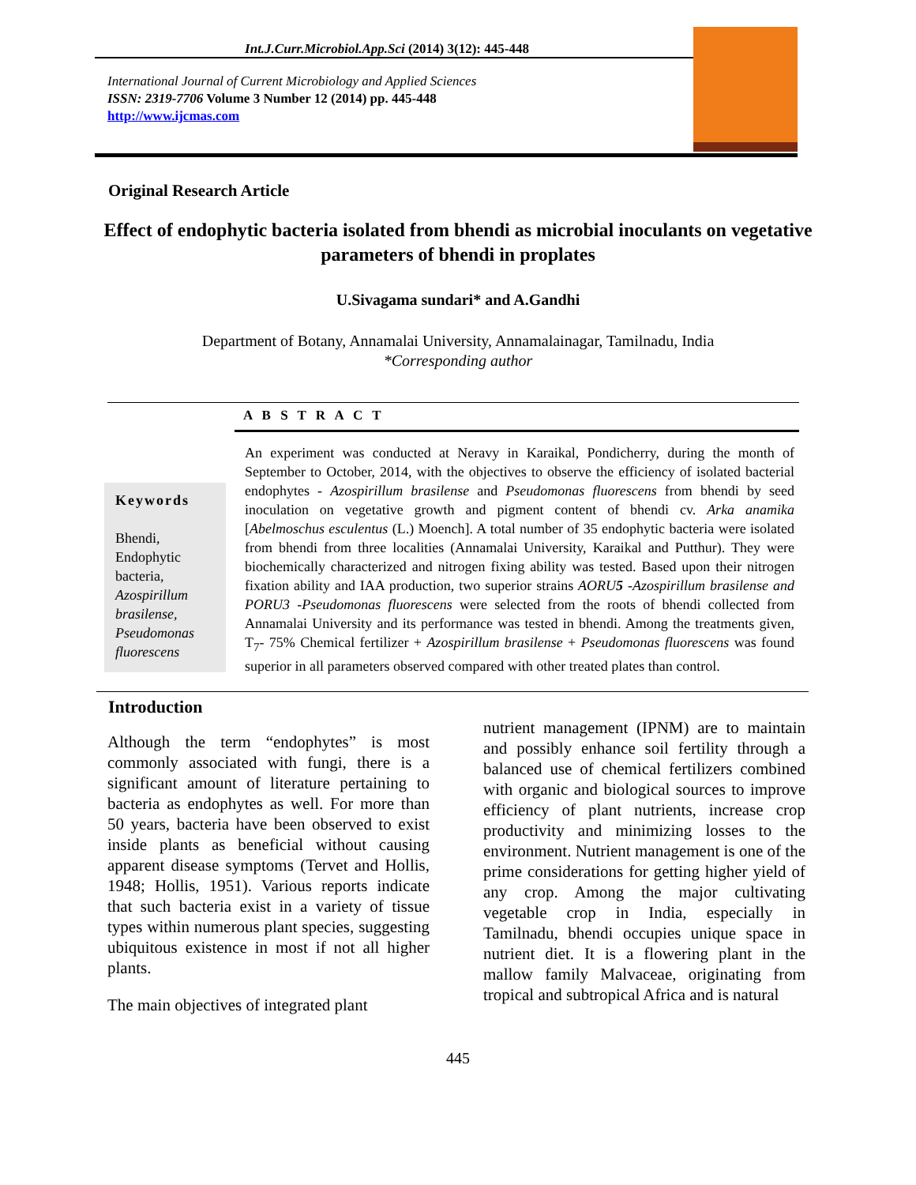Int.J.Curr.Microbiol.App.Sci (2014) 3(12): 445-448
International Journal of Current Microbiology and Applied Sciences
ISSN: 2319-7706 Volume 3 Number 12 (2014) pp. 445-448
http://www.ijcmas.com
Original Research Article
Effect of endophytic bacteria isolated from bhendi as microbial inoculants on vegetative parameters of bhendi in proplates
U.Sivagama sundari* and A.Gandhi
Department of Botany, Annamalai University, Annamalainagar, Tamilnadu, India
*Corresponding author
A B S T R A C T
Keywords
Bhendi, Endophytic bacteria, Azospirillum brasilense, Pseudomonas fluorescens
An experiment was conducted at Neravy in Karaikal, Pondicherry, during the month of September to October, 2014, with the objectives to observe the efficiency of isolated bacterial endophytes - Azospirillum brasilense and Pseudomonas fluorescens from bhendi by seed inoculation on vegetative growth and pigment content of bhendi cv. Arka anamika [Abelmoschus esculentus (L.) Moench]. A total number of 35 endophytic bacteria were isolated from bhendi from three localities (Annamalai University, Karaikal and Putthur). They were biochemically characterized and nitrogen fixing ability was tested. Based upon their nitrogen fixation ability and IAA production, two superior strains AORU5 -Azospirillum brasilense and PORU3 -Pseudomonas fluorescens were selected from the roots of bhendi collected from Annamalai University and its performance was tested in bhendi. Among the treatments given, T<sub>7</sub>- 75% Chemical fertilizer + Azospirillum brasilense + Pseudomonas fluorescens was found superior in all parameters observed compared with other treated plates than control.
Introduction
Although the term “endophytes” is most commonly associated with fungi, there is a significant amount of literature pertaining to bacteria as endophytes as well. For more than 50 years, bacteria have been observed to exist inside plants as beneficial without causing apparent disease symptoms (Tervet and Hollis, 1948; Hollis, 1951). Various reports indicate that such bacteria exist in a variety of tissue types within numerous plant species, suggesting ubiquitous existence in most if not all higher plants.
The main objectives of integrated plant
nutrient management (IPNM) are to maintain and possibly enhance soil fertility through a balanced use of chemical fertilizers combined with organic and biological sources to improve efficiency of plant nutrients, increase crop productivity and minimizing losses to the environment. Nutrient management is one of the prime considerations for getting higher yield of any crop. Among the major cultivating vegetable crop in India, especially in Tamilnadu, bhendi occupies unique space in nutrient diet. It is a flowering plant in the mallow family Malvaceae, originating from tropical and subtropical Africa and is natural
445